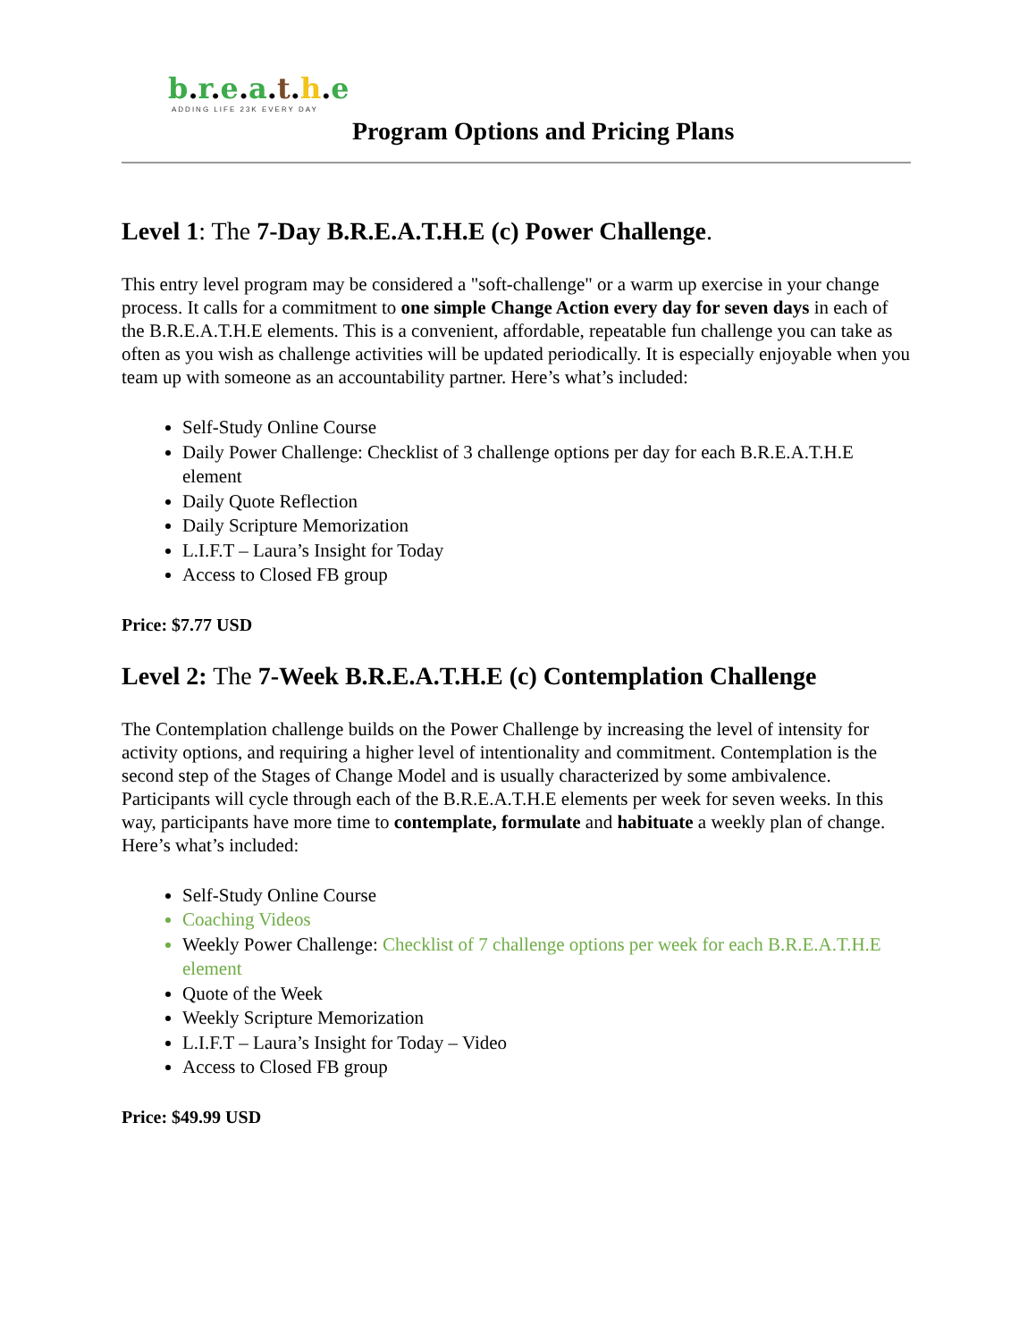b.r.e.a.t.h.e
ADDING LIFE 23K EVERY DAY
Program Options and Pricing Plans
Level 1: The 7-Day B.R.E.A.T.H.E (c) Power Challenge.
This entry level program may be considered a "soft-challenge" or a warm up exercise in your change process. It calls for a commitment to one simple Change Action every day for seven days in each of the B.R.E.A.T.H.E elements. This is a convenient, affordable, repeatable fun challenge you can take as often as you wish as challenge activities will be updated periodically. It is especially enjoyable when you team up with someone as an accountability partner. Here’s what’s included:
Self-Study Online Course
Daily Power Challenge: Checklist of 3 challenge options per day for each B.R.E.A.T.H.E element
Daily Quote Reflection
Daily Scripture Memorization
L.I.F.T – Laura’s Insight for Today
Access to Closed FB group
Price: $7.77 USD
Level 2: The 7-Week B.R.E.A.T.H.E (c) Contemplation Challenge
The Contemplation challenge builds on the Power Challenge by increasing the level of intensity for activity options, and requiring a higher level of intentionality and commitment. Contemplation is the second step of the Stages of Change Model and is usually characterized by some ambivalence. Participants will cycle through each of the B.R.E.A.T.H.E elements per week for seven weeks. In this way, participants have more time to contemplate, formulate and habituate a weekly plan of change. Here’s what’s included:
Self-Study Online Course
Coaching Videos
Weekly Power Challenge: Checklist of 7 challenge options per week for each B.R.E.A.T.H.E element
Quote of the Week
Weekly Scripture Memorization
L.I.F.T – Laura’s Insight for Today – Video
Access to Closed FB group
Price: $49.99 USD